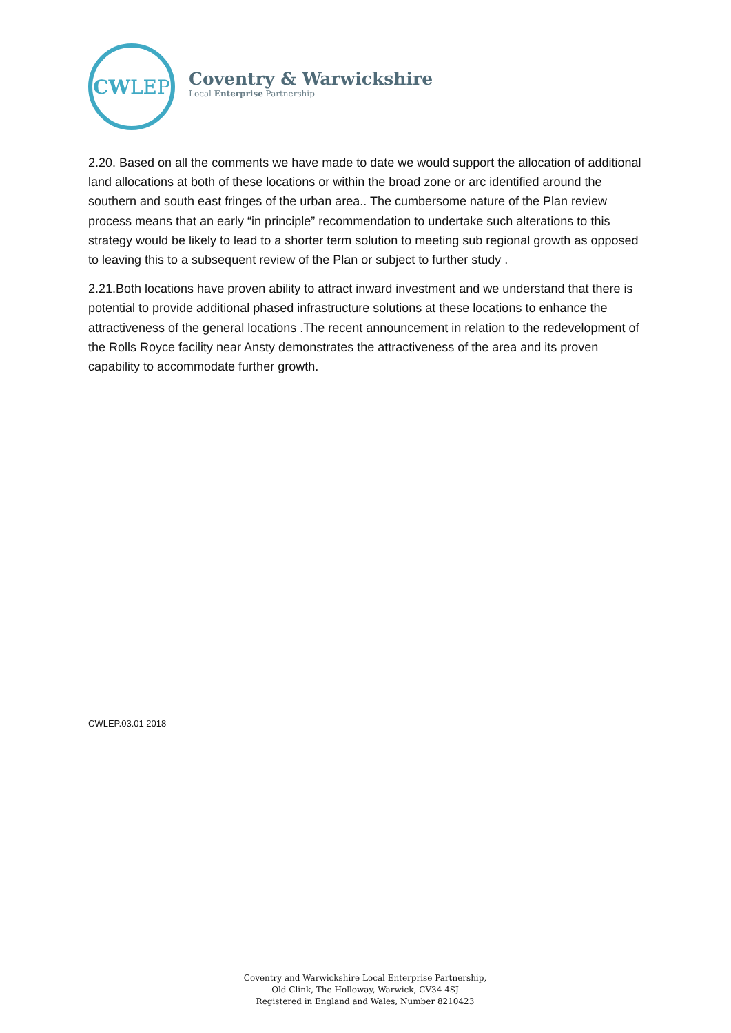CW LEP
Coventry & Warwickshire
Local Enterprise Partnership
2.20. Based on all the comments we have made to date we would support the allocation of additional land allocations at both of these locations or within the broad zone or arc identified around the southern and south east fringes of the urban area.. The cumbersome nature of the Plan review process means that an early “in principle” recommendation to undertake such alterations to this strategy would be likely to lead to a shorter term solution to meeting sub regional growth as opposed to leaving this to a subsequent review of the Plan or subject to further study .
2.21.Both locations have proven ability to attract inward investment and we understand that there is potential to provide additional phased infrastructure solutions at these locations to enhance the attractiveness of the general locations .The recent announcement in relation to the redevelopment of the Rolls Royce facility near Ansty demonstrates the attractiveness of the area and its proven capability to accommodate further growth.
CWLEP.03.01 2018
Coventry and Warwickshire Local Enterprise Partnership,
Old Clink, The Holloway, Warwick, CV34 4SJ
Registered in England and Wales, Number 8210423